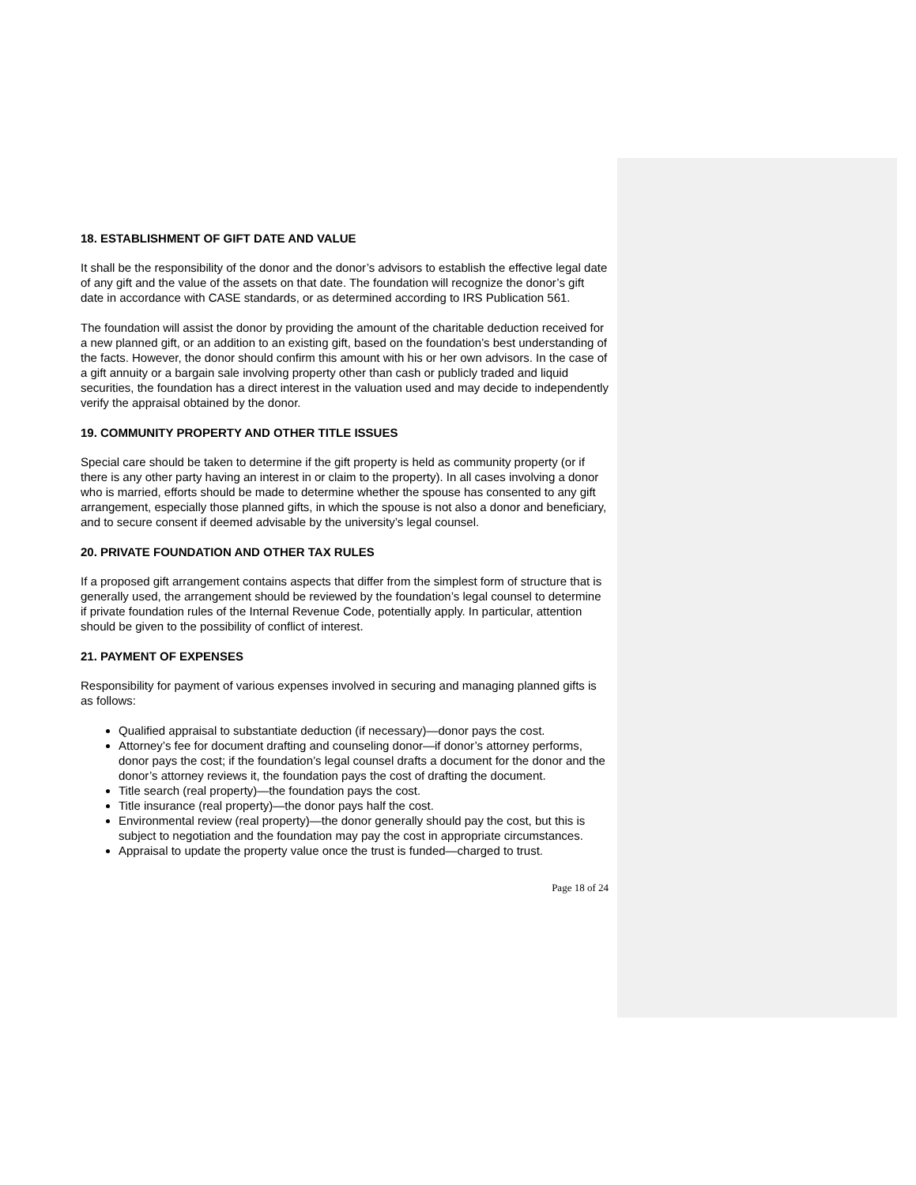18. ESTABLISHMENT OF GIFT DATE AND VALUE
It shall be the responsibility of the donor and the donor’s advisors to establish the effective legal date of any gift and the value of the assets on that date. The foundation will recognize the donor’s gift date in accordance with CASE standards, or as determined according to IRS Publication 561.
The foundation will assist the donor by providing the amount of the charitable deduction received for a new planned gift, or an addition to an existing gift, based on the foundation’s best understanding of the facts. However, the donor should confirm this amount with his or her own advisors. In the case of a gift annuity or a bargain sale involving property other than cash or publicly traded and liquid securities, the foundation has a direct interest in the valuation used and may decide to independently verify the appraisal obtained by the donor.
19. COMMUNITY PROPERTY AND OTHER TITLE ISSUES
Special care should be taken to determine if the gift property is held as community property (or if there is any other party having an interest in or claim to the property). In all cases involving a donor who is married, efforts should be made to determine whether the spouse has consented to any gift arrangement, especially those planned gifts, in which the spouse is not also a donor and beneficiary, and to secure consent if deemed advisable by the university’s legal counsel.
20. PRIVATE FOUNDATION AND OTHER TAX RULES
If a proposed gift arrangement contains aspects that differ from the simplest form of structure that is generally used, the arrangement should be reviewed by the foundation’s legal counsel to determine if private foundation rules of the Internal Revenue Code, potentially apply. In particular, attention should be given to the possibility of conflict of interest.
21. PAYMENT OF EXPENSES
Responsibility for payment of various expenses involved in securing and managing planned gifts is as follows:
Qualified appraisal to substantiate deduction (if necessary)—donor pays the cost.
Attorney’s fee for document drafting and counseling donor—if donor’s attorney performs, donor pays the cost; if the foundation’s legal counsel drafts a document for the donor and the donor’s attorney reviews it, the foundation pays the cost of drafting the document.
Title search (real property)—the foundation pays the cost.
Title insurance (real property)—the donor pays half the cost.
Environmental review (real property)—the donor generally should pay the cost, but this is subject to negotiation and the foundation may pay the cost in appropriate circumstances.
Appraisal to update the property value once the trust is funded—charged to trust.
Page 18 of 24